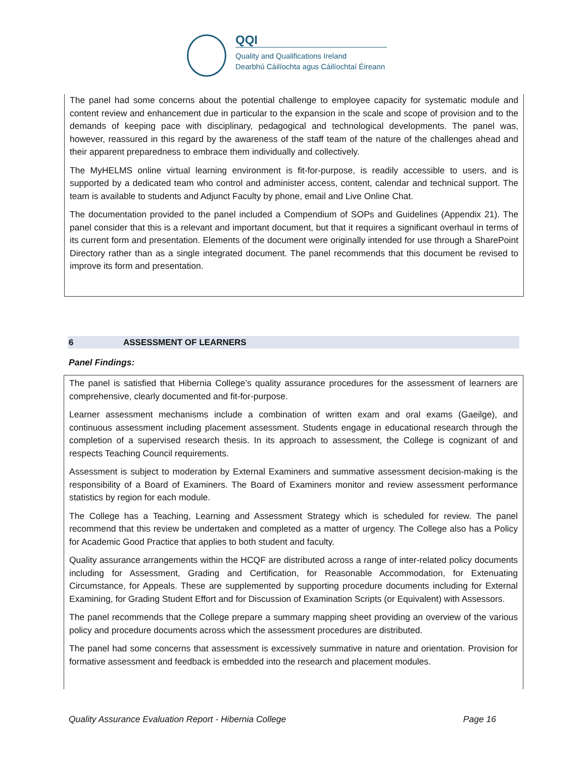QQI
Quality and Qualifications Ireland
Dearbhú Cáilíochta agus Cáilíochtaí Éireann
The panel had some concerns about the potential challenge to employee capacity for systematic module and content review and enhancement due in particular to the expansion in the scale and scope of provision and to the demands of keeping pace with disciplinary, pedagogical and technological developments. The panel was, however, reassured in this regard by the awareness of the staff team of the nature of the challenges ahead and their apparent preparedness to embrace them individually and collectively.
The MyHELMS online virtual learning environment is fit-for-purpose, is readily accessible to users, and is supported by a dedicated team who control and administer access, content, calendar and technical support. The team is available to students and Adjunct Faculty by phone, email and Live Online Chat.
The documentation provided to the panel included a Compendium of SOPs and Guidelines (Appendix 21). The panel consider that this is a relevant and important document, but that it requires a significant overhaul in terms of its current form and presentation. Elements of the document were originally intended for use through a SharePoint Directory rather than as a single integrated document. The panel recommends that this document be revised to improve its form and presentation.
6 ASSESSMENT OF LEARNERS
Panel Findings:
The panel is satisfied that Hibernia College’s quality assurance procedures for the assessment of learners are comprehensive, clearly documented and fit-for-purpose.
Learner assessment mechanisms include a combination of written exam and oral exams (Gaeilge), and continuous assessment including placement assessment. Students engage in educational research through the completion of a supervised research thesis. In its approach to assessment, the College is cognizant of and respects Teaching Council requirements.
Assessment is subject to moderation by External Examiners and summative assessment decision-making is the responsibility of a Board of Examiners. The Board of Examiners monitor and review assessment performance statistics by region for each module.
The College has a Teaching, Learning and Assessment Strategy which is scheduled for review. The panel recommend that this review be undertaken and completed as a matter of urgency. The College also has a Policy for Academic Good Practice that applies to both student and faculty.
Quality assurance arrangements within the HCQF are distributed across a range of inter-related policy documents including for Assessment, Grading and Certification, for Reasonable Accommodation, for Extenuating Circumstance, for Appeals. These are supplemented by supporting procedure documents including for External Examining, for Grading Student Effort and for Discussion of Examination Scripts (or Equivalent) with Assessors.
The panel recommends that the College prepare a summary mapping sheet providing an overview of the various policy and procedure documents across which the assessment procedures are distributed.
The panel had some concerns that assessment is excessively summative in nature and orientation. Provision for formative assessment and feedback is embedded into the research and placement modules.
Quality Assurance Evaluation Report - Hibernia College Page 16